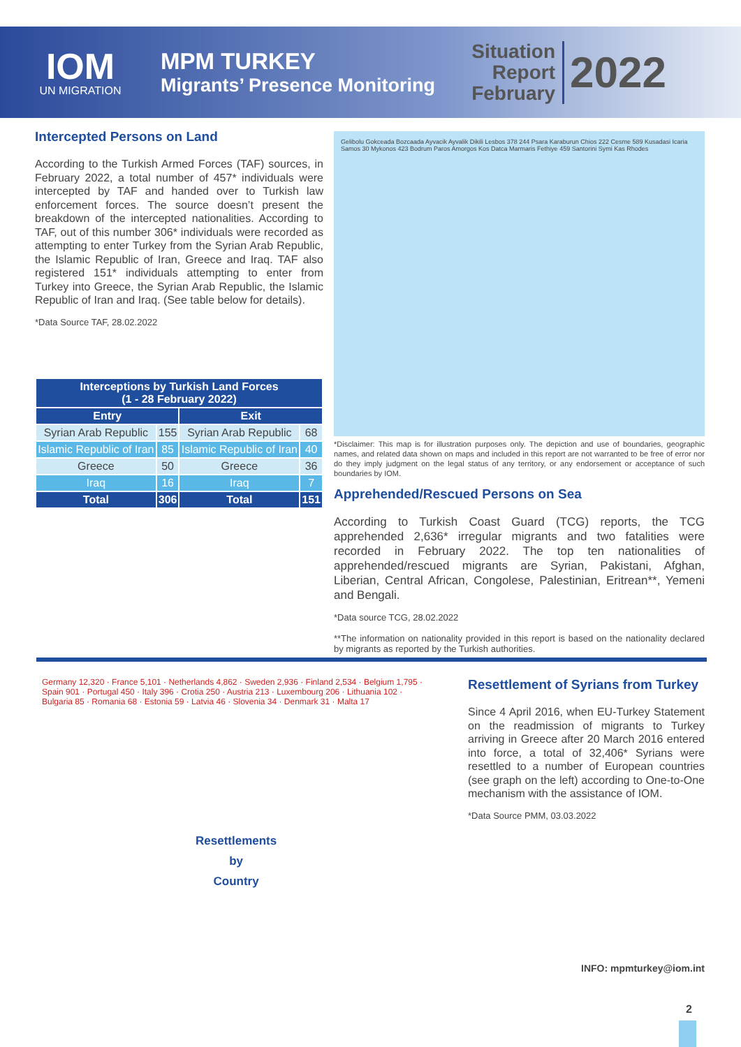IOM
UN MIGRATION
MPM TURKEY
Migrants’ Presence Monitoring
Situation
Report
February
2022
Intercepted Persons on Land
According to the Turkish Armed Forces (TAF) sources, in February 2022, a total number of 457* individuals were intercepted by TAF and handed over to Turkish law enforcement forces. The source doesn’t present the breakdown of the intercepted nationalities. According to TAF, out of this number 306* individuals were recorded as attempting to enter Turkey from the Syrian Arab Republic, the Islamic Republic of Iran, Greece and Iraq. TAF also registered 151* individuals attempting to enter from Turkey into Greece, the Syrian Arab Republic, the Islamic Republic of Iran and Iraq. (See table below for details).
*Data Source TAF, 28.02.2022
| Interceptions by Turkish Land Forces (1 - 28 February 2022) | | | |
| --- | --- | --- | --- |
| Entry | | Exit | |
| Syrian Arab Republic | 155 | Syrian Arab Republic | 68 |
| Islamic Republic of Iran | 85 | Islamic Republic of Iran | 40 |
| Greece | 50 | Greece | 36 |
| Iraq | 16 | Iraq | 7 |
| Total | 306 | Total | 151 |
Gelibolu Gokceada Bozcaada Ayvacik Ayvalik Dikili Lesbos 378 244 Psara Karaburun Chios 222 Cesme 589 Kusadasi Icaria Samos 30 Mykonos 423 Bodrum Paros Amorgos Kos Datca Marmaris Fethiye 459 Santorini Symi Kas Rhodes
*Disclaimer: This map is for illustration purposes only. The depiction and use of boundaries, geographic names, and related data shown on maps and included in this report are not warranted to be free of error nor do they imply judgment on the legal status of any territory, or any endorsement or acceptance of such boundaries by IOM.
Apprehended/Rescued Persons on Sea
According to Turkish Coast Guard (TCG) reports, the TCG apprehended 2,636* irregular migrants and two fatalities were recorded in February 2022. The top ten nationalities of apprehended/rescued migrants are Syrian, Pakistani, Afghan, Liberian, Central African, Congolese, Palestinian, Eritrean**, Yemeni and Bengali.
*Data source TCG, 28.02.2022
**The information on nationality provided in this report is based on the nationality declared by migrants as reported by the Turkish authorities.
Resettlements
by
Country
Germany 12,320 · France 5,101 · Netherlands 4,862 · Sweden 2,936 · Finland 2,534 · Belgium 1,795 · Spain 901 · Portugal 450 · Italy 396 · Crotia 250 · Austria 213 · Luxembourg 206 · Lithuania 102 · Bulgaria 85 · Romania 68 · Estonia 59 · Latvia 46 · Slovenia 34 · Denmark 31 · Malta 17
Resettlement of Syrians from Turkey
Since 4 April 2016, when EU-Turkey Statement on the readmission of migrants to Turkey arriving in Greece after 20 March 2016 entered into force, a total of 32,406* Syrians were resettled to a number of European countries (see graph on the left) according to One-to-One mechanism with the assistance of IOM.
*Data Source PMM, 03.03.2022
INFO: mpmturkey@iom.int
2